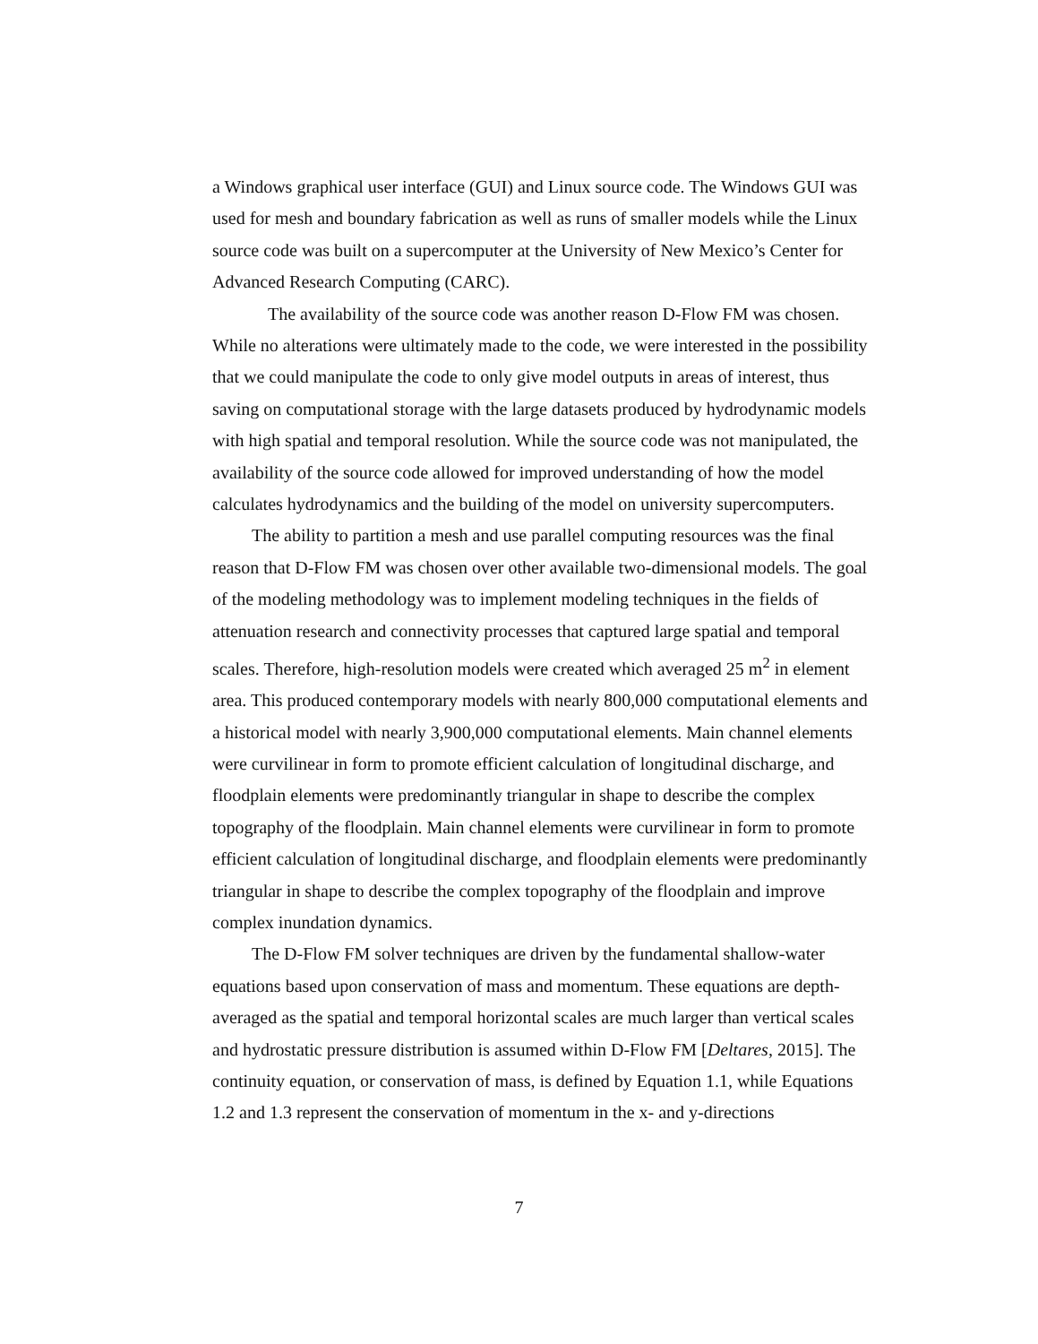a Windows graphical user interface (GUI) and Linux source code. The Windows GUI was used for mesh and boundary fabrication as well as runs of smaller models while the Linux source code was built on a supercomputer at the University of New Mexico’s Center for Advanced Research Computing (CARC).
The availability of the source code was another reason D-Flow FM was chosen. While no alterations were ultimately made to the code, we were interested in the possibility that we could manipulate the code to only give model outputs in areas of interest, thus saving on computational storage with the large datasets produced by hydrodynamic models with high spatial and temporal resolution. While the source code was not manipulated, the availability of the source code allowed for improved understanding of how the model calculates hydrodynamics and the building of the model on university supercomputers.
The ability to partition a mesh and use parallel computing resources was the final reason that D-Flow FM was chosen over other available two-dimensional models. The goal of the modeling methodology was to implement modeling techniques in the fields of attenuation research and connectivity processes that captured large spatial and temporal scales. Therefore, high-resolution models were created which averaged 25 m<sup>2</sup> in element area. This produced contemporary models with nearly 800,000 computational elements and a historical model with nearly 3,900,000 computational elements. Main channel elements were curvilinear in form to promote efficient calculation of longitudinal discharge, and floodplain elements were predominantly triangular in shape to describe the complex topography of the floodplain. Main channel elements were curvilinear in form to promote efficient calculation of longitudinal discharge, and floodplain elements were predominantly triangular in shape to describe the complex topography of the floodplain and improve complex inundation dynamics.
The D-Flow FM solver techniques are driven by the fundamental shallow-water equations based upon conservation of mass and momentum. These equations are depth-averaged as the spatial and temporal horizontal scales are much larger than vertical scales and hydrostatic pressure distribution is assumed within D-Flow FM [Deltares, 2015]. The continuity equation, or conservation of mass, is defined by Equation 1.1, while Equations 1.2 and 1.3 represent the conservation of momentum in the x- and y-directions
7